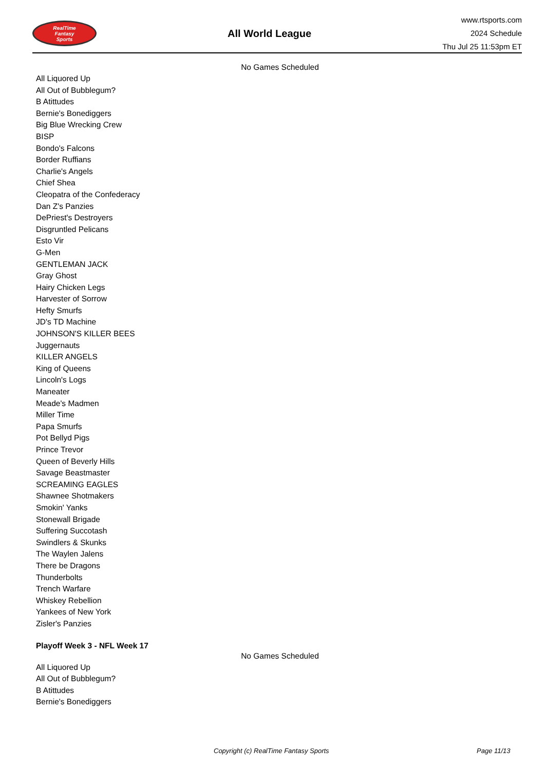RealTime
Fantasy
Sports
All World League
www.rtsports.com
2024 Schedule
Thu Jul 25 11:53pm ET
No Games Scheduled
All Liquored Up
All Out of Bubblegum?
B Atittudes
Bernie's Bonediggers
Big Blue Wrecking Crew
BISP
Bondo's Falcons
Border Ruffians
Charlie's Angels
Chief Shea
Cleopatra of the Confederacy
Dan Z's Panzies
DePriest's Destroyers
Disgruntled Pelicans
Esto Vir
G-Men
GENTLEMAN JACK
Gray Ghost
Hairy Chicken Legs
Harvester of Sorrow
Hefty Smurfs
JD's TD Machine
JOHNSON'S KILLER BEES
Juggernauts
KILLER ANGELS
King of Queens
Lincoln's Logs
Maneater
Meade's Madmen
Miller Time
Papa Smurfs
Pot Bellyd Pigs
Prince Trevor
Queen of Beverly Hills
Savage Beastmaster
SCREAMING EAGLES
Shawnee Shotmakers
Smokin' Yanks
Stonewall Brigade
Suffering Succotash
Swindlers & Skunks
The Waylen Jalens
There be Dragons
Thunderbolts
Trench Warfare
Whiskey Rebellion
Yankees of New York
Zisler's Panzies
Playoff Week 3 - NFL Week 17
No Games Scheduled
All Liquored Up
All Out of Bubblegum?
B Atittudes
Bernie's Bonediggers
Copyright (c) RealTime Fantasy Sports Page 11/13